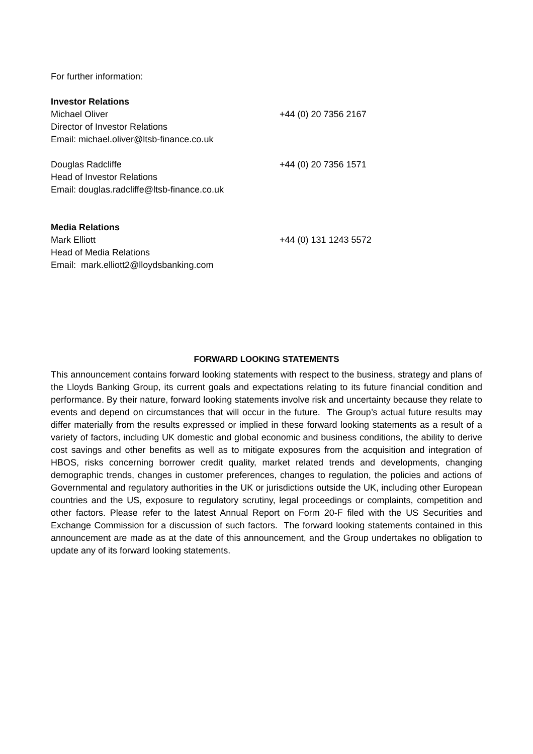For further information:
Investor Relations
Michael Oliver +44 (0) 20 7356 2167
Director of Investor Relations
Email: michael.oliver@ltsb-finance.co.uk
Douglas Radcliffe +44 (0) 20 7356 1571
Head of Investor Relations
Email: douglas.radcliffe@ltsb-finance.co.uk
Media Relations
Mark Elliott +44 (0) 131 1243 5572
Head of Media Relations
Email: mark.elliott2@lloydsbanking.com
FORWARD LOOKING STATEMENTS
This announcement contains forward looking statements with respect to the business, strategy and plans of the Lloyds Banking Group, its current goals and expectations relating to its future financial condition and performance. By their nature, forward looking statements involve risk and uncertainty because they relate to events and depend on circumstances that will occur in the future. The Group’s actual future results may differ materially from the results expressed or implied in these forward looking statements as a result of a variety of factors, including UK domestic and global economic and business conditions, the ability to derive cost savings and other benefits as well as to mitigate exposures from the acquisition and integration of HBOS, risks concerning borrower credit quality, market related trends and developments, changing demographic trends, changes in customer preferences, changes to regulation, the policies and actions of Governmental and regulatory authorities in the UK or jurisdictions outside the UK, including other European countries and the US, exposure to regulatory scrutiny, legal proceedings or complaints, competition and other factors. Please refer to the latest Annual Report on Form 20-F filed with the US Securities and Exchange Commission for a discussion of such factors. The forward looking statements contained in this announcement are made as at the date of this announcement, and the Group undertakes no obligation to update any of its forward looking statements.